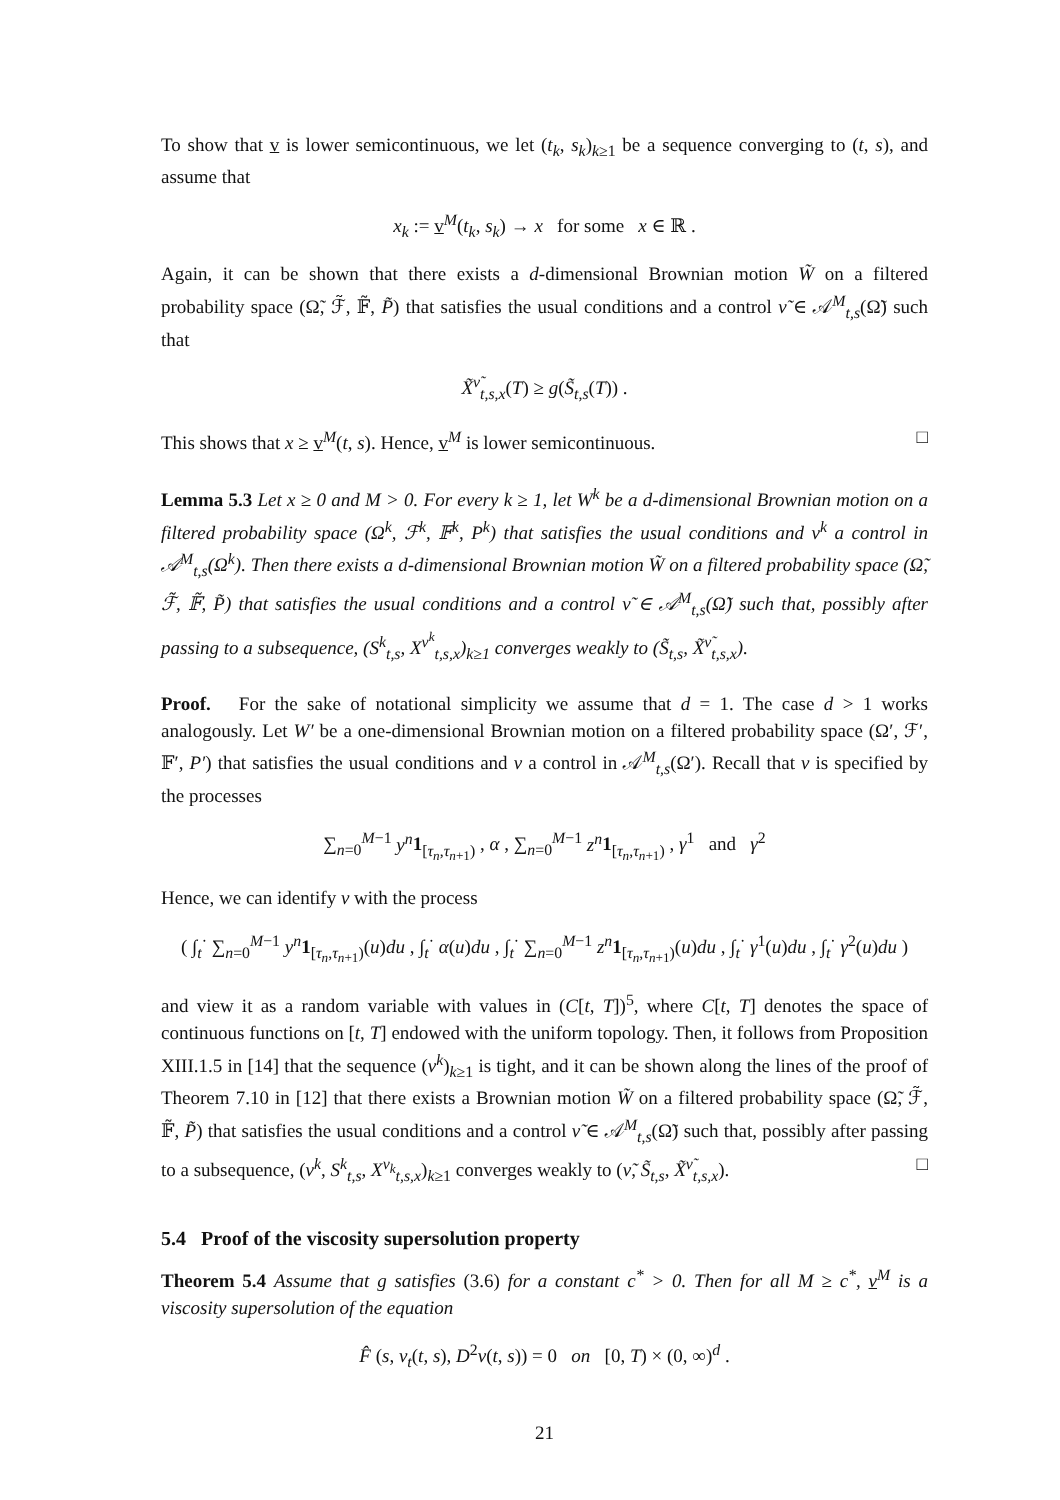To show that v is lower semicontinuous, we let (t<sub>k</sub>, s<sub>k</sub>)<sub>k≥1</sub> be a sequence converging to (t, s), and assume that
x<sub>k</sub> := v<sup>M</sup>(t<sub>k</sub>, s<sub>k</sub>) → x for some x ∈ ℝ .
Again, it can be shown that there exists a d-dimensional Brownian motion W̃ on a filtered probability space (Ω̃, ℱ̃, 𝔽̃, P̃) that satisfies the usual conditions and a control ν̃ ∈ 𝒜<sup>M</sup><sub>t,s</sub>(Ω̃) such that
X̃<sup>ν̃</sup><sub>t,s,x</sub>(T) ≥ g(S̃<sub>t,s</sub>(T)) .
This shows that x ≥ v<sup>M</sup>(t, s). Hence, v<sup>M</sup> is lower semicontinuous. □
Lemma 5.3 Let x ≥ 0 and M > 0. For every k ≥ 1, let W<sup>k</sup> be a d-dimensional Brownian motion on a filtered probability space (Ω<sup>k</sup>, ℱ<sup>k</sup>, 𝔽<sup>k</sup>, P<sup>k</sup>) that satisfies the usual conditions and ν<sup>k</sup> a control in 𝒜<sup>M</sup><sub>t,s</sub>(Ω<sup>k</sup>). Then there exists a d-dimensional Brownian motion W̃ on a filtered probability space (Ω̃, ℱ̃, 𝔽̃, P̃) that satisfies the usual conditions and a control ν̃ ∈ 𝒜<sup>M</sup><sub>t,s</sub>(Ω̃) such that, possibly after passing to a subsequence, (S<sup>k</sup><sub>t,s</sub>, X<sup>ν<sup>k</sup></sup><sub>t,s,x</sub>)<sub>k≥1</sub> converges weakly to (S̃<sub>t,s</sub>, X̃<sup>ν̃</sup><sub>t,s,x</sub>).
Proof. For the sake of notational simplicity we assume that d = 1. The case d > 1 works analogously. Let W′ be a one-dimensional Brownian motion on a filtered probability space (Ω′, ℱ′, 𝔽′, P′) that satisfies the usual conditions and ν a control in 𝒜<sup>M</sup><sub>t,s</sub>(Ω′). Recall that ν is specified by the processes
∑<sub>n=0</sub><sup>M−1</sup> y<sup>n</sup> 1<sub>[τ<sub>n</sub>,τ<sub>n+1</sub>)</sub> , α , ∑<sub>n=0</sub><sup>M−1</sup> z<sup>n</sup> 1<sub>[τ<sub>n</sub>,τ<sub>n+1</sub>)</sub> , γ<sup>1</sup> and γ<sup>2</sup>
Hence, we can identify ν with the process
( ∫<sub>t</sub><sup>·</sup> ∑<sub>n=0</sub><sup>M−1</sup> y<sup>n</sup> 1<sub>[τ<sub>n</sub>,τ<sub>n+1</sub>)</sub>(u)du , ∫<sub>t</sub><sup>·</sup> α(u)du , ∫<sub>t</sub><sup>·</sup> ∑<sub>n=0</sub><sup>M−1</sup> z<sup>n</sup> 1<sub>[τ<sub>n</sub>,τ<sub>n+1</sub>)</sub>(u)du , ∫<sub>t</sub><sup>·</sup> γ<sup>1</sup>(u)du , ∫<sub>t</sub><sup>·</sup> γ<sup>2</sup>(u)du )
and view it as a random variable with values in (C[t, T])<sup>5</sup>, where C[t, T] denotes the space of continuous functions on [t, T] endowed with the uniform topology. Then, it follows from Proposition XIII.1.5 in [14] that the sequence (ν<sup>k</sup>)<sub>k≥1</sub> is tight, and it can be shown along the lines of the proof of Theorem 7.10 in [12] that there exists a Brownian motion W̃ on a filtered probability space (Ω̃, ℱ̃, 𝔽̃, P̃) that satisfies the usual conditions and a control ν̃ ∈ 𝒜<sup>M</sup><sub>t,s</sub>(Ω̃) such that, possibly after passing to a subsequence, (ν<sup>k</sup>, S<sup>k</sup><sub>t,s</sub>, X<sup>ν<sub>k</sub></sup><sub>t,s,x</sub>)<sub>k≥1</sub> converges weakly to (ν̃, S̃<sub>t,s</sub>, X̃<sup>ν̃</sup><sub>t,s,x</sub>). □
5.4 Proof of the viscosity supersolution property
Theorem 5.4 Assume that g satisfies (3.6) for a constant c<sup>*</sup> > 0. Then for all M ≥ c<sup>*</sup>, v<sup>M</sup> is a viscosity supersolution of the equation
F̂ (s, v<sub>t</sub>(t, s), D<sup>2</sup>v(t, s)) = 0 on [0, T) × (0, ∞)<sup>d</sup> .
21